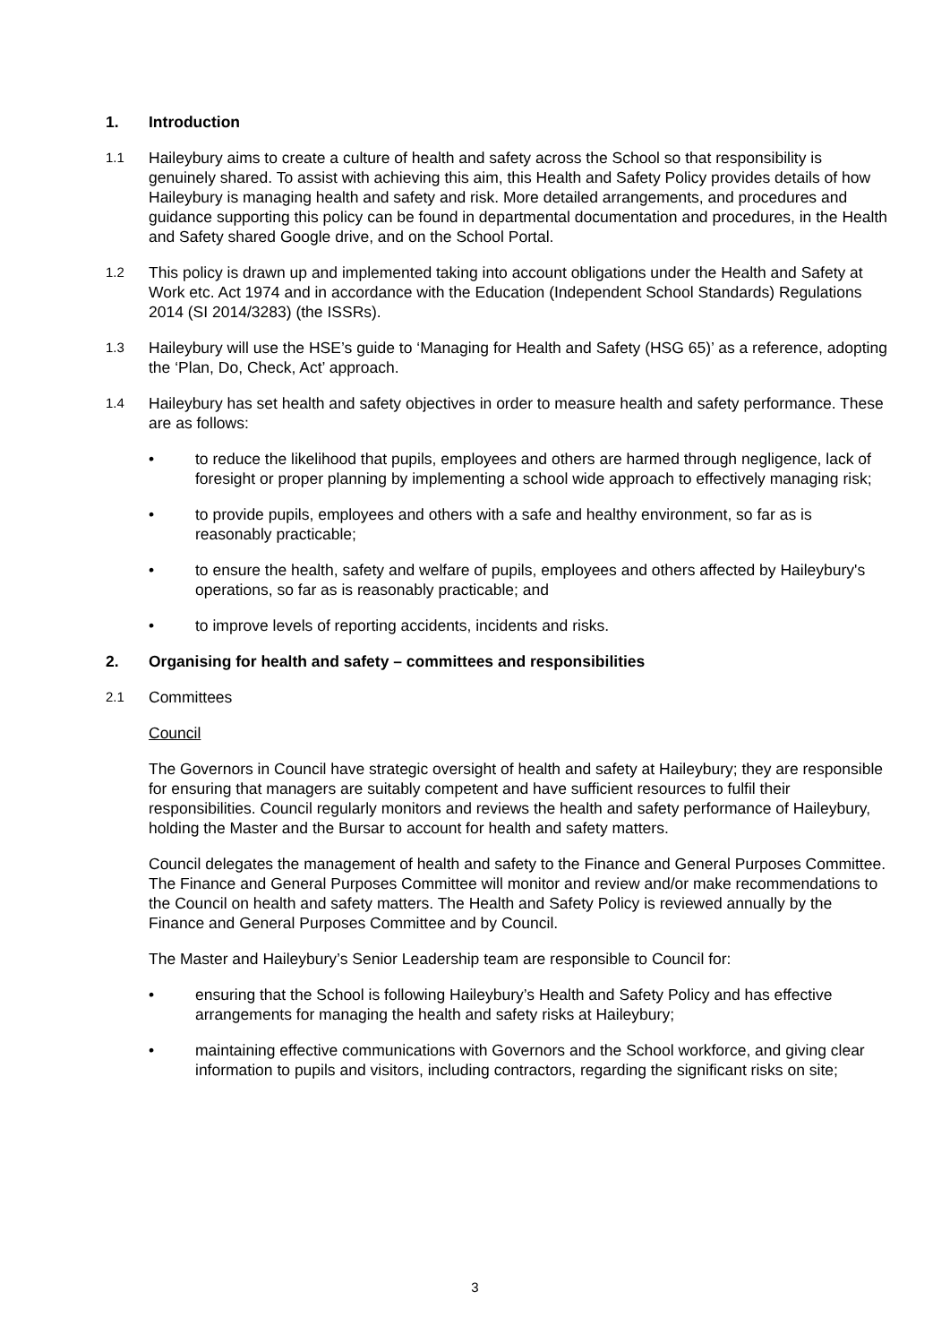1. Introduction
1.1 Haileybury aims to create a culture of health and safety across the School so that responsibility is genuinely shared. To assist with achieving this aim, this Health and Safety Policy provides details of how Haileybury is managing health and safety and risk. More detailed arrangements, and procedures and guidance supporting this policy can be found in departmental documentation and procedures, in the Health and Safety shared Google drive, and on the School Portal.
1.2 This policy is drawn up and implemented taking into account obligations under the Health and Safety at Work etc. Act 1974 and in accordance with the Education (Independent School Standards) Regulations 2014 (SI 2014/3283) (the ISSRs).
1.3 Haileybury will use the HSE’s guide to ‘Managing for Health and Safety (HSG 65)’ as a reference, adopting the ‘Plan, Do, Check, Act’ approach.
1.4 Haileybury has set health and safety objectives in order to measure health and safety performance. These are as follows:
• to reduce the likelihood that pupils, employees and others are harmed through negligence, lack of foresight or proper planning by implementing a school wide approach to effectively managing risk;
• to provide pupils, employees and others with a safe and healthy environment, so far as is reasonably practicable;
• to ensure the health, safety and welfare of pupils, employees and others affected by Haileybury's operations, so far as is reasonably practicable; and
• to improve levels of reporting accidents, incidents and risks.
2. Organising for health and safety – committees and responsibilities
2.1 Committees
Council
The Governors in Council have strategic oversight of health and safety at Haileybury; they are responsible for ensuring that managers are suitably competent and have sufficient resources to fulfil their responsibilities. Council regularly monitors and reviews the health and safety performance of Haileybury, holding the Master and the Bursar to account for health and safety matters.
Council delegates the management of health and safety to the Finance and General Purposes Committee. The Finance and General Purposes Committee will monitor and review and/or make recommendations to the Council on health and safety matters. The Health and Safety Policy is reviewed annually by the Finance and General Purposes Committee and by Council.
The Master and Haileybury’s Senior Leadership team are responsible to Council for:
• ensuring that the School is following Haileybury’s Health and Safety Policy and has effective arrangements for managing the health and safety risks at Haileybury;
• maintaining effective communications with Governors and the School workforce, and giving clear information to pupils and visitors, including contractors, regarding the significant risks on site;
3